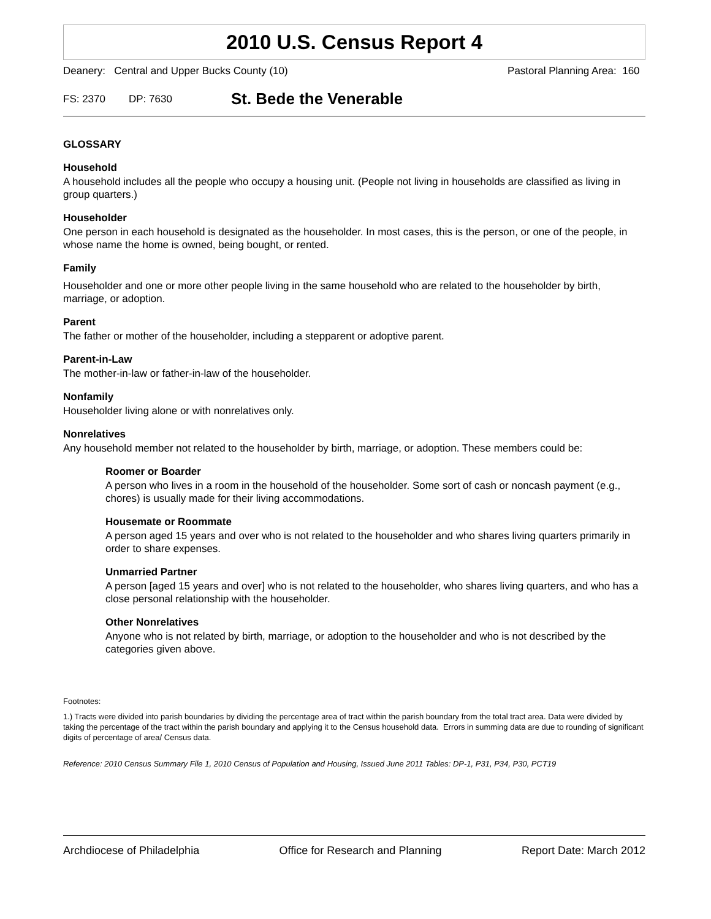2010 U.S. Census Report 4
Deanery: Central and Upper Bucks County (10) Pastoral Planning Area: 160
FS: 2370 DP: 7630 St. Bede the Venerable
GLOSSARY
Household
A household includes all the people who occupy a housing unit. (People not living in households are classified as living in group quarters.)
Householder
One person in each household is designated as the householder. In most cases, this is the person, or one of the people, in whose name the home is owned, being bought, or rented.
Family
Householder and one or more other people living in the same household who are related to the householder by birth, marriage, or adoption.
Parent
The father or mother of the householder, including a stepparent or adoptive parent.
Parent-in-Law
The mother-in-law or father-in-law of the householder.
Nonfamily
Householder living alone or with nonrelatives only.
Nonrelatives
Any household member not related to the householder by birth, marriage, or adoption. These members could be:
Roomer or Boarder
A person who lives in a room in the household of the householder. Some sort of cash or noncash payment (e.g., chores) is usually made for their living accommodations.
Housemate or Roommate
A person aged 15 years and over who is not related to the householder and who shares living quarters primarily in order to share expenses.
Unmarried Partner
A person [aged 15 years and over] who is not related to the householder, who shares living quarters, and who has a close personal relationship with the householder.
Other Nonrelatives
Anyone who is not related by birth, marriage, or adoption to the householder and who is not described by the categories given above.
Footnotes:
1.) Tracts were divided into parish boundaries by dividing the percentage area of tract within the parish boundary from the total tract area. Data were divided by taking the percentage of the tract within the parish boundary and applying it to the Census household data. Errors in summing data are due to rounding of significant digits of percentage of area/ Census data.
Reference: 2010 Census Summary File 1, 2010 Census of Population and Housing, Issued June 2011 Tables: DP-1, P31, P34, P30, PCT19
Archdiocese of Philadelphia Office for Research and Planning Report Date: March 2012